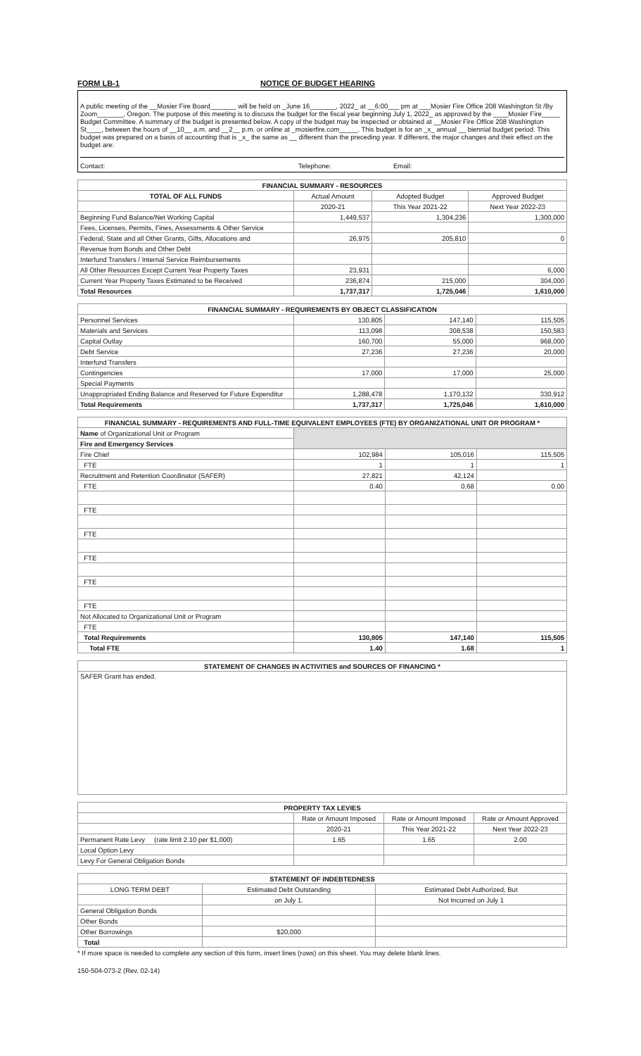FORM LB-1 NOTICE OF BUDGET HEARING
A public meeting of the __Mosier Fire Board_______ will be held on _June 16_______, 2022_ at __6:00___ pm at ___Mosier Fire Office 208 Washington St /By Zoom_______, Oregon. The purpose of this meeting is to discuss the budget for the fiscal year beginning July 1, 2022_ as approved by the ____Mosier Fire_____ Budget Committee. A summary of the budget is presented below. A copy of the budget may be inspected or obtained at __Mosier Fire Office 208 Washington St____, between the hours of __10__ a.m. and __2__ p.m. or online at _mosierfire.com_____. This budget is for an _x_ annual __ biennial budget period. This budget was prepared on a basis of accounting that is _x_ the same as __ different than the preceding year. If different, the major changes and their effect on the budget are:
Contact: Telephone: Email:
| FINANCIAL SUMMARY - RESOURCES | | | |
| --- | --- | --- | --- |
| TOTAL OF ALL FUNDS | Actual Amount | Adopted Budget | Approved Budget |
| | 2020-21 | This Year 2021-22 | Next Year 2022-23 |
| Beginning Fund Balance/Net Working Capital | 1,449,537 | 1,304,236 | 1,300,000 |
| Fees, Licenses, Permits, Fines, Assessments & Other Service | | | |
| Federal, State and all Other Grants, Gifts, Allocations and | 26,975 | 205,810 | 0 |
| Revenue from Bonds and Other Debt | | | |
| Interfund Transfers / Internal Service Reimbursements | | | |
| All Other Resources Except Current Year Property Taxes | 23,931 | | 6,000 |
| Current Year Property Taxes Estimated to be Received | 236,874 | 215,000 | 304,000 |
| Total Resources | 1,737,317 | 1,725,046 | 1,610,000 |
| FINANCIAL SUMMARY - REQUIREMENTS BY OBJECT CLASSIFICATION | | | |
| --- | --- | --- | --- |
| Personnel Services | 130,805 | 147,140 | 115,505 |
| Materials and Services | 113,098 | 308,538 | 150,583 |
| Capital Outlay | 160,700 | 55,000 | 968,000 |
| Debt Service | 27,236 | 27,236 | 20,000 |
| Interfund Transfers | | | |
| Contingencies | 17,000 | 17,000 | 25,000 |
| Special Payments | | | |
| Unappropriated Ending Balance and Reserved for Future Expenditur | 1,288,478 | 1,170,132 | 330,912 |
| Total Requirements | 1,737,317 | 1,725,046 | 1,610,000 |
| FINANCIAL SUMMARY - REQUIREMENTS AND FULL-TIME EQUIVALENT EMPLOYEES (FTE) BY ORGANIZATIONAL UNIT OR PROGRAM * | | | |
| --- | --- | --- | --- |
| Name of Organizational Unit or Program | | | |
| Fire and Emergency Services | | | |
| Fire Chief | 102,984 | 105,016 | 115,505 |
| FTE | 1 | 1 | 1 |
| Recruitment and Retention Coordinator (SAFER) | 27,821 | 42,124 | |
| FTE | 0.40 | 0.68 | 0.00 |
| FTE | | | |
| FTE | | | |
| FTE | | | |
| FTE | | | |
| FTE | | | |
| Not Allocated to Organizational Unit or Program | | | |
| FTE | | | |
| Total Requirements | 130,805 | 147,140 | 115,505 |
| Total FTE | 1.40 | 1.68 | 1 |
| STATEMENT OF CHANGES IN ACTIVITIES and SOURCES OF FINANCING * |
| --- |
| SAFER Grant has ended. |
| PROPERTY TAX LEVIES | | | |
| --- | --- | --- | --- |
| | Rate or Amount Imposed | Rate or Amount Imposed | Rate or Amount Approved |
| | 2020-21 | This Year 2021-22 | Next Year 2022-23 |
| Permanent Rate Levy (rate limit 2.10 per $1,000) | 1.65 | 1.65 | 2.00 |
| Local Option Levy | | | |
| Levy For General Obligation Bonds | | | |
| STATEMENT OF INDEBTEDNESS | | |
| --- | --- | --- |
| LONG TERM DEBT | Estimated Debt Outstanding | Estimated Debt Authorized, But |
| | on July 1. | Not Incurred on July 1 |
| General Obligation Bonds | | |
| Other Bonds | | |
| Other Borrowings | $20,000 | |
| Total | | |
* If more space is needed to complete any section of this form, insert lines (rows) on this sheet. You may delete blank lines.
150-504-073-2 (Rev. 02-14)